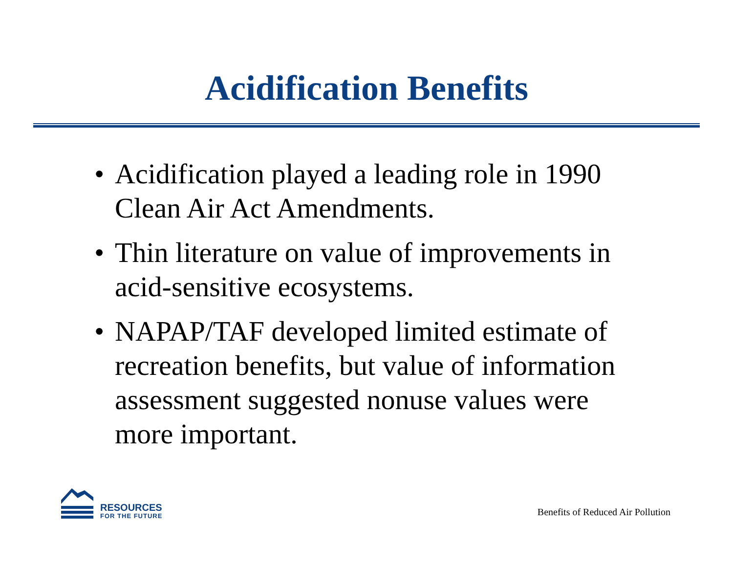Acidification Benefits
• Acidification played a leading role in 1990 Clean Air Act Amendments.
• Thin literature on value of improvements in acid-sensitive ecosystems.
• NAPAP/TAF developed limited estimate of recreation benefits, but value of information assessment suggested nonuse values were more important.
RESOURCES
FOR THE FUTURE
Benefits of Reduced Air Pollution